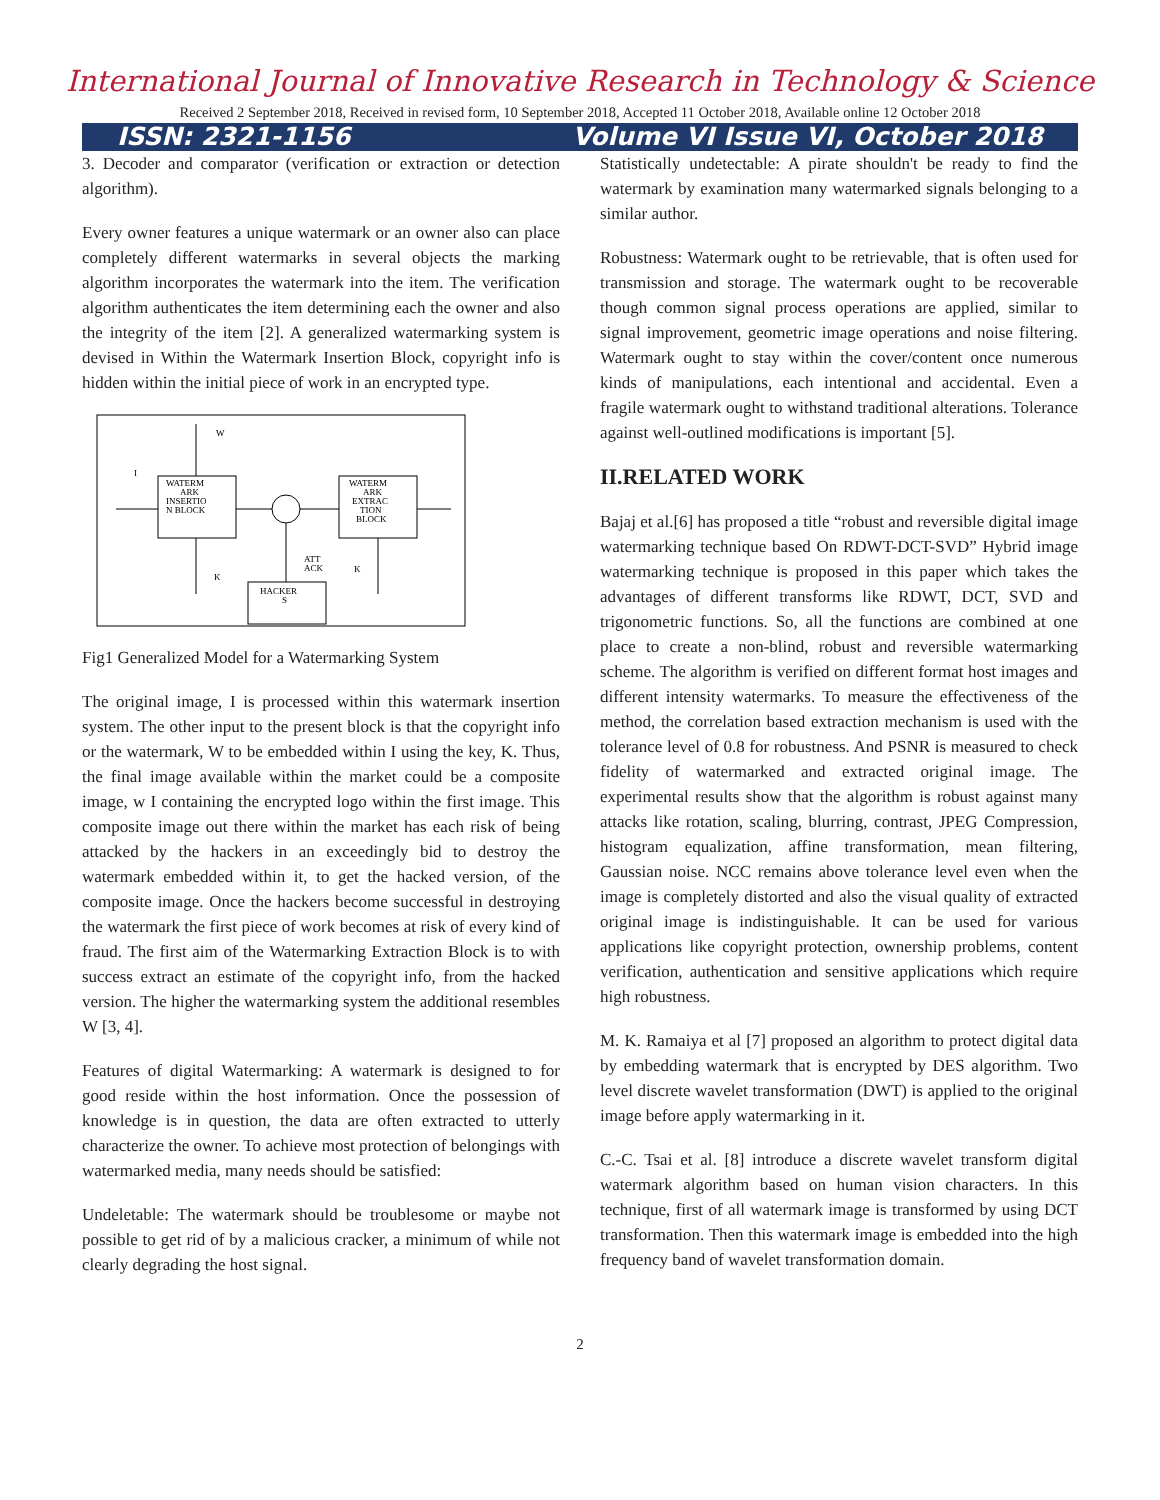International Journal of Innovative Research in Technology & Science
Received 2 September 2018, Received in revised form, 10 September 2018, Accepted 11 October 2018, Available online 12 October 2018
ISSN: 2321-1156 Volume VI Issue VI, October 2018
3. Decoder and comparator (verification or extraction or detection algorithm).
Every owner features a unique watermark or an owner also can place completely different watermarks in several objects the marking algorithm incorporates the watermark into the item. The verification algorithm authenticates the item determining each the owner and also the integrity of the item [2]. A generalized watermarking system is devised in Within the Watermark Insertion Block, copyright info is hidden within the initial piece of work in an encrypted type.
WATERM
ARK
INSERTIO
N BLOCK
WATERM
ARK
EXTRAC
TION
BLOCK
HACKER
S
W
I
K
ATT
ACK
K
Fig1 Generalized Model for a Watermarking System
The original image, I is processed within this watermark insertion system. The other input to the present block is that the copyright info or the watermark, W to be embedded within I using the key, K. Thus, the final image available within the market could be a composite image, w I containing the encrypted logo within the first image. This composite image out there within the market has each risk of being attacked by the hackers in an exceedingly bid to destroy the watermark embedded within it, to get the hacked version, of the composite image. Once the hackers become successful in destroying the watermark the first piece of work becomes at risk of every kind of fraud. The first aim of the Watermarking Extraction Block is to with success extract an estimate of the copyright info, from the hacked version. The higher the watermarking system the additional resembles W [3, 4].
Features of digital Watermarking: A watermark is designed to for good reside within the host information. Once the possession of knowledge is in question, the data are often extracted to utterly characterize the owner. To achieve most protection of belongings with watermarked media, many needs should be satisfied:
Undeletable: The watermark should be troublesome or maybe not possible to get rid of by a malicious cracker, a minimum of while not clearly degrading the host signal.
Statistically undetectable: A pirate shouldn't be ready to find the watermark by examination many watermarked signals belonging to a similar author.
Robustness: Watermark ought to be retrievable, that is often used for transmission and storage. The watermark ought to be recoverable though common signal process operations are applied, similar to signal improvement, geometric image operations and noise filtering. Watermark ought to stay within the cover/content once numerous kinds of manipulations, each intentional and accidental. Even a fragile watermark ought to withstand traditional alterations. Tolerance against well-outlined modifications is important [5].
II.RELATED WORK
Bajaj et al.[6] has proposed a title “robust and reversible digital image watermarking technique based On RDWT-DCT-SVD” Hybrid image watermarking technique is proposed in this paper which takes the advantages of different transforms like RDWT, DCT, SVD and trigonometric functions. So, all the functions are combined at one place to create a non-blind, robust and reversible watermarking scheme. The algorithm is verified on different format host images and different intensity watermarks. To measure the effectiveness of the method, the correlation based extraction mechanism is used with the tolerance level of 0.8 for robustness. And PSNR is measured to check fidelity of watermarked and extracted original image. The experimental results show that the algorithm is robust against many attacks like rotation, scaling, blurring, contrast, JPEG Compression, histogram equalization, affine transformation, mean filtering, Gaussian noise. NCC remains above tolerance level even when the image is completely distorted and also the visual quality of extracted original image is indistinguishable. It can be used for various applications like copyright protection, ownership problems, content verification, authentication and sensitive applications which require high robustness.
M. K. Ramaiya et al [7] proposed an algorithm to protect digital data by embedding watermark that is encrypted by DES algorithm. Two level discrete wavelet transformation (DWT) is applied to the original image before apply watermarking in it.
C.-C. Tsai et al. [8] introduce a discrete wavelet transform digital watermark algorithm based on human vision characters. In this technique, first of all watermark image is transformed by using DCT transformation. Then this watermark image is embedded into the high frequency band of wavelet transformation domain.
2